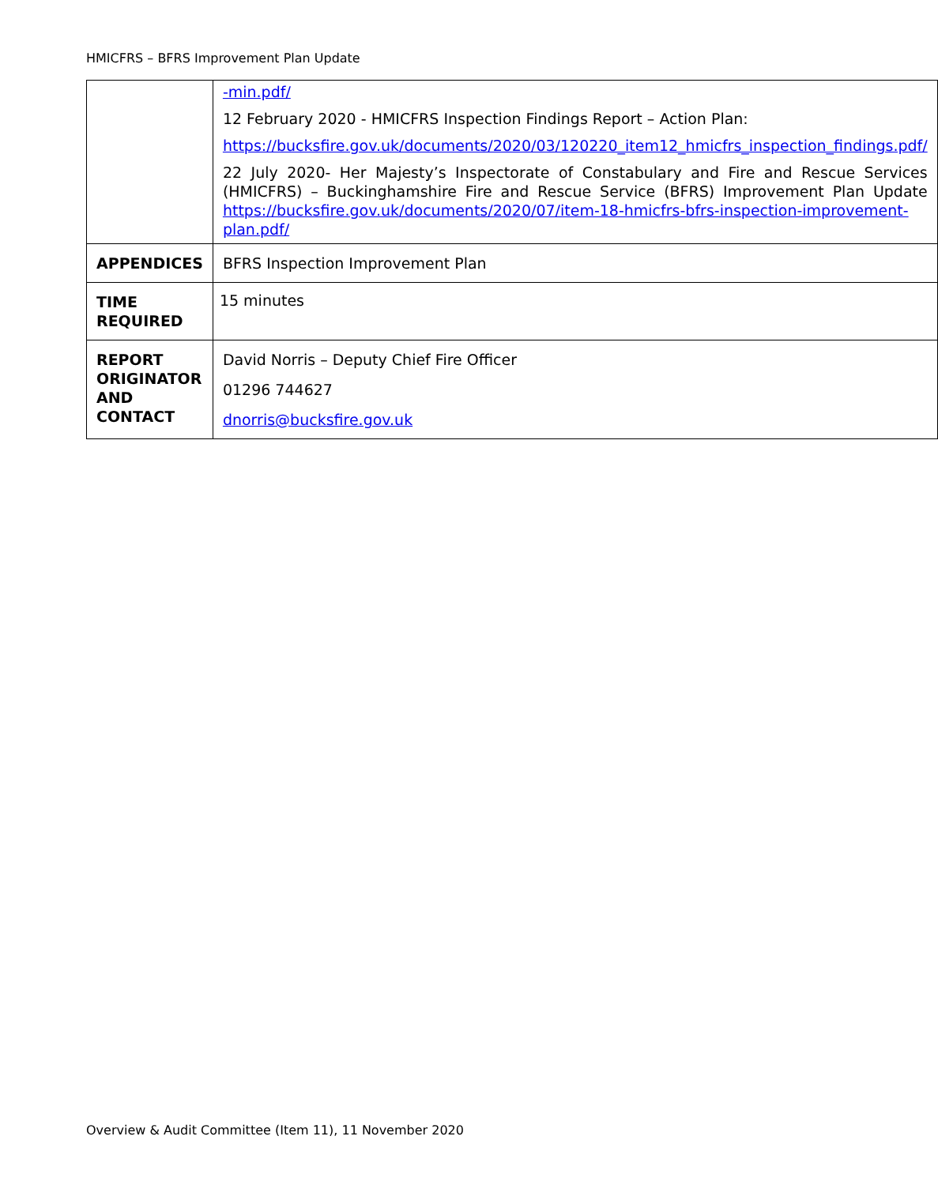HMICFRS – BFRS Improvement Plan Update
| | -min.pdf/ 12 February 2020 - HMICFRS Inspection Findings Report – Action Plan: https://bucksfire.gov.uk/documents/2020/03/120220_item12_hmicfrs_inspection_findings.pdf/ 22 July 2020- Her Majesty’s Inspectorate of Constabulary and Fire and Rescue Services (HMICFRS) – Buckinghamshire Fire and Rescue Service (BFRS) Improvement Plan Update https://bucksfire.gov.uk/documents/2020/07/item-18-hmicfrs-bfrs-inspection-improvement-plan.pdf/ |
| APPENDICES | BFRS Inspection Improvement Plan |
| TIME REQUIRED | 15 minutes |
| REPORT ORIGINATOR AND CONTACT | David Norris – Deputy Chief Fire Officer 01296 744627 dnorris@bucksfire.gov.uk |
Overview & Audit Committee (Item 11), 11 November 2020